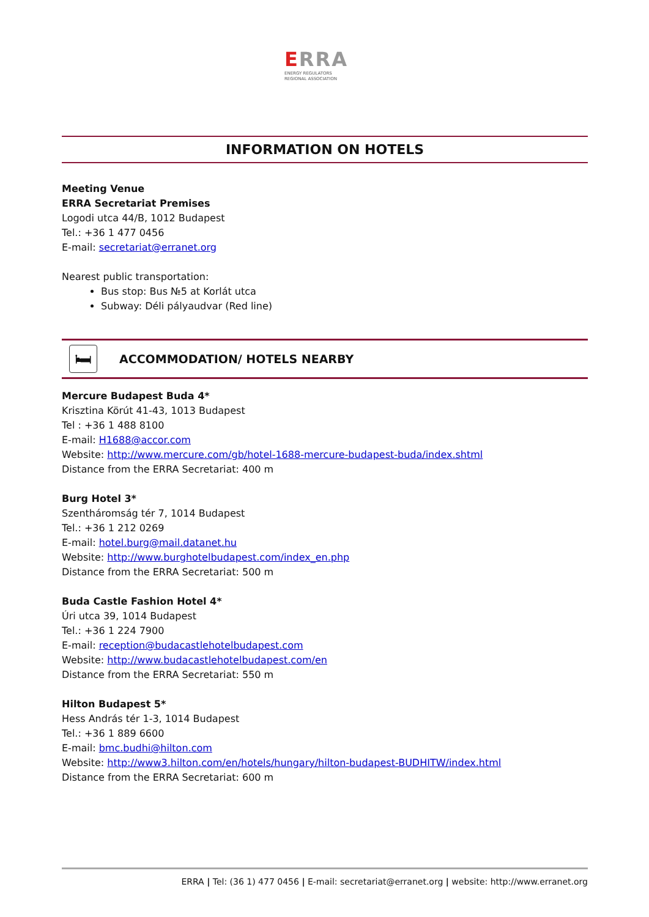ERRA
ENERGY REGULATORS
REGIONAL ASSOCIATION
INFORMATION ON HOTELS
Meeting Venue
ERRA Secretariat Premises
Logodi utca 44/B, 1012 Budapest
Tel.: +36 1 477 0456
E-mail: secretariat@erranet.org
Nearest public transportation:
Bus stop: Bus №5 at Korlát utca
Subway: Déli pályaudvar (Red line)
🛏
ACCOMMODATION/ HOTELS NEARBY
Mercure Budapest Buda 4*
Krisztina Körút 41-43, 1013 Budapest
Tel : +36 1 488 8100
E-mail: H1688@accor.com
Website: http://www.mercure.com/gb/hotel-1688-mercure-budapest-buda/index.shtml
Distance from the ERRA Secretariat: 400 m
Burg Hotel 3*
Szentháromság tér 7, 1014 Budapest
Tel.: +36 1 212 0269
E-mail: hotel.burg@mail.datanet.hu
Website: http://www.burghotelbudapest.com/index_en.php
Distance from the ERRA Secretariat: 500 m
Buda Castle Fashion Hotel 4*
Úri utca 39, 1014 Budapest
Tel.: +36 1 224 7900
E-mail: reception@budacastlehotelbudapest.com
Website: http://www.budacastlehotelbudapest.com/en
Distance from the ERRA Secretariat: 550 m
Hilton Budapest 5*
Hess András tér 1-3, 1014 Budapest
Tel.: +36 1 889 6600
E-mail: bmc.budhi@hilton.com
Website: http://www3.hilton.com/en/hotels/hungary/hilton-budapest-BUDHITW/index.html
Distance from the ERRA Secretariat: 600 m
ERRA | Tel: (36 1) 477 0456 | E-mail: secretariat@erranet.org | website: http://www.erranet.org